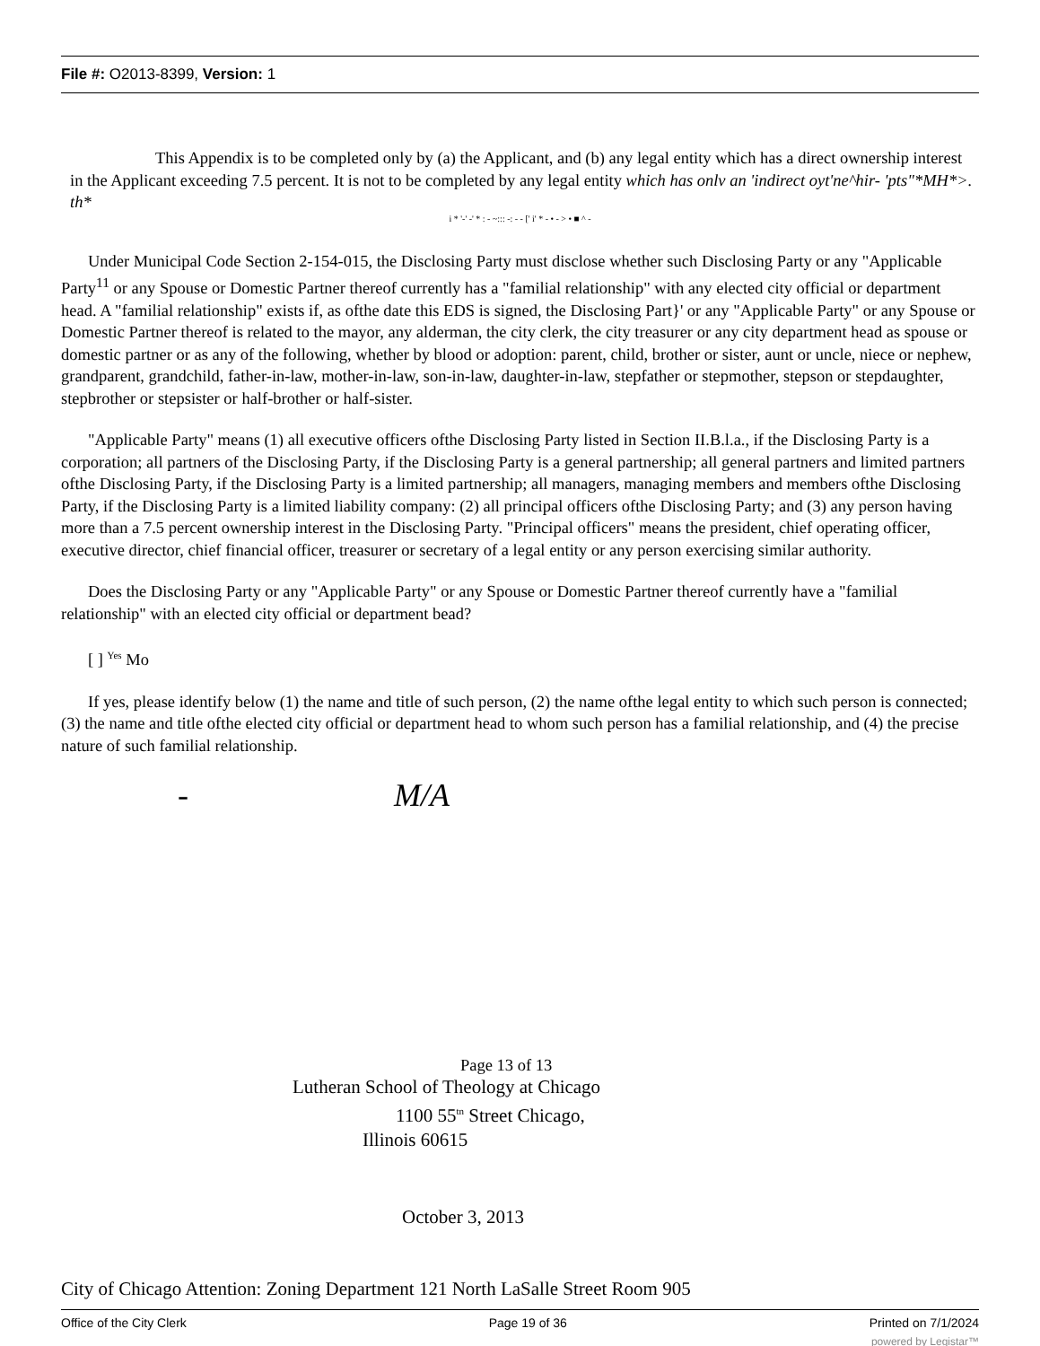File #: O2013-8399, Version: 1
This Appendix is to be completed only by (a) the Applicant, and (b) any legal entity which has a direct ownership interest in the Applicant exceeding 7.5 percent. It is not to be completed by any legal entity which has onlv an 'indirect oyt'ne^hir- 'pts"*MH*>. th*
i * '-' -' * : - ~::: -: - - [' i' * - • - > • ■ ^ -
Under Municipal Code Section 2-154-015, the Disclosing Party must disclose whether such Disclosing Party or any "Applicable Party<sup>11</sup> or any Spouse or Domestic Partner thereof currently has a "familial relationship" with any elected city official or department head. A "familial relationship" exists if, as ofthe date this EDS is signed, the Disclosing Part}' or any "Applicable Party" or any Spouse or Domestic Partner thereof is related to the mayor, any alderman, the city clerk, the city treasurer or any city department head as spouse or domestic partner or as any of the following, whether by blood or adoption: parent, child, brother or sister, aunt or uncle, niece or nephew, grandparent, grandchild, father-in-law, mother-in-law, son-in-law, daughter-in-law, stepfather or stepmother, stepson or stepdaughter, stepbrother or stepsister or half-brother or half-sister.
"Applicable Party" means (1) all executive officers ofthe Disclosing Party listed in Section II.B.l.a., if the Disclosing Party is a corporation; all partners of the Disclosing Party, if the Disclosing Party is a general partnership; all general partners and limited partners ofthe Disclosing Party, if the Disclosing Party is a limited partnership; all managers, managing members and members ofthe Disclosing Party, if the Disclosing Party is a limited liability company: (2) all principal officers ofthe Disclosing Party; and (3) any person having more than a 7.5 percent ownership interest in the Disclosing Party. "Principal officers" means the president, chief operating officer, executive director, chief financial officer, treasurer or secretary of a legal entity or any person exercising similar authority.
Does the Disclosing Party or any "Applicable Party" or any Spouse or Domestic Partner thereof currently have a "familial relationship" with an elected city official or department bead?
[ ] <sup>Yes</sup> Mo
If yes, please identify below (1) the name and title of such person, (2) the name ofthe legal entity to which such person is connected; (3) the name and title ofthe elected city official or department head to whom such person has a familial relationship, and (4) the precise nature of such familial relationship.
- M/A
Page 13 of 13
Lutheran School of Theology at Chicago
1100 55<sup>tn</sup> Street Chicago,
Illinois 60615
October 3, 2013
City of Chicago Attention: Zoning Department 121 North LaSalle Street Room 905
Office of the City Clerk Page 19 of 36 Printed on 7/1/2024
powered by Legistar™